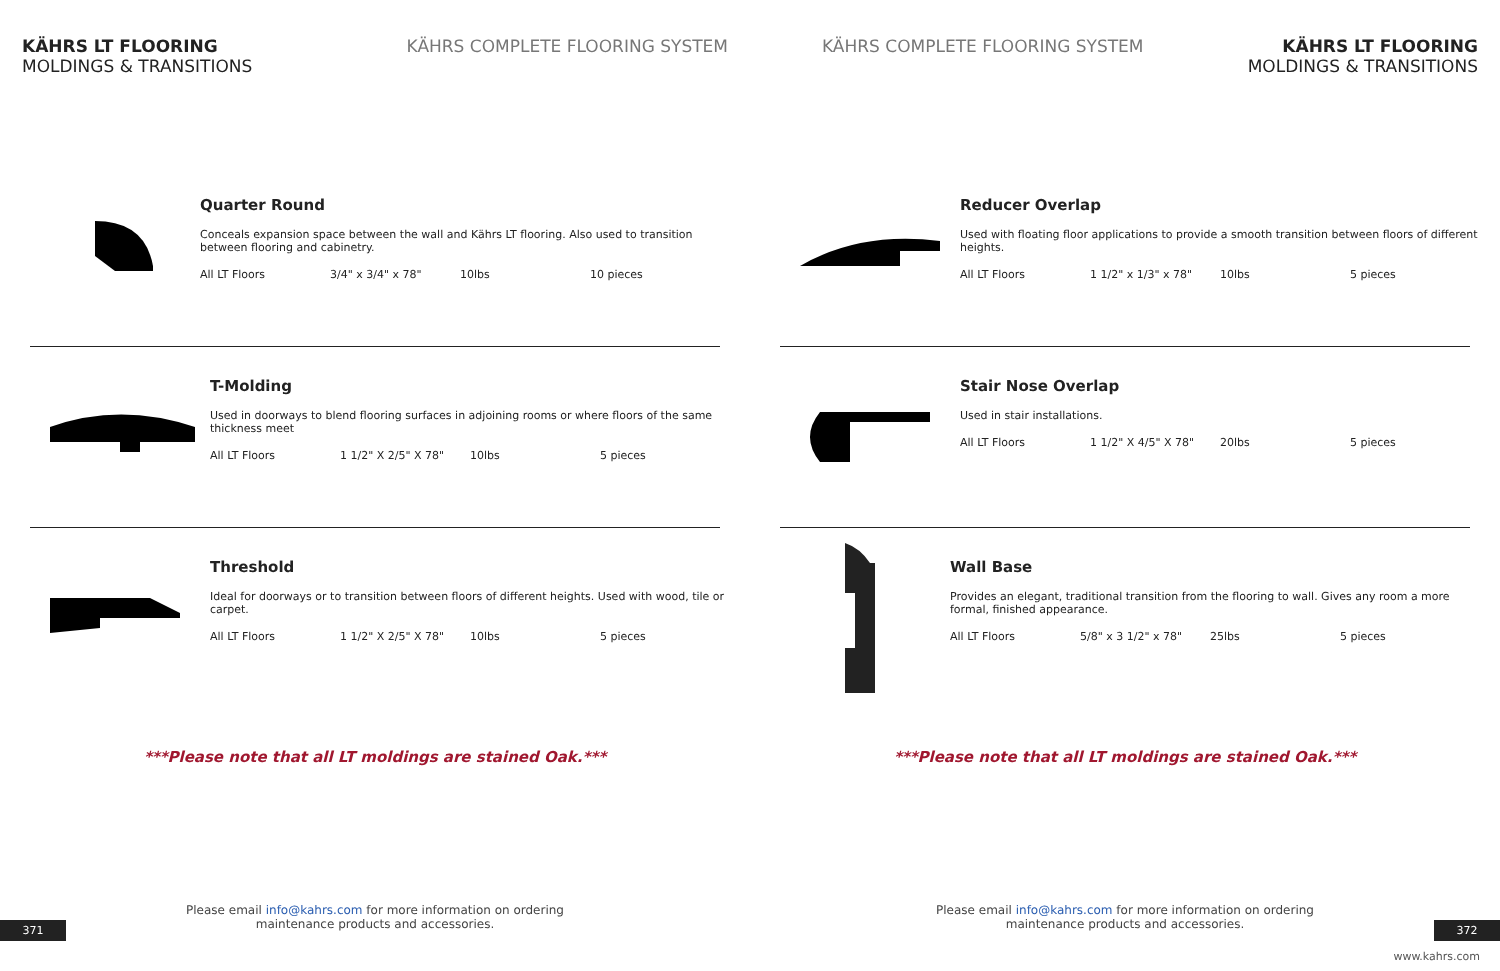KÄHRS LT FLOORING
MOLDINGS & TRANSITIONS
KÄHRS COMPLETE FLOORING SYSTEM
Quarter Round
Conceals expansion space between the wall and Kährs LT flooring. Also used to transition between flooring and cabinetry.
All LT Floors 3/4" x 3/4" x 78" 10lbs 10 pieces
T-Molding
Used in doorways to blend flooring surfaces in adjoining rooms or where floors of the same thickness meet
All LT Floors 1 1/2" X 2/5" X 78" 10lbs 5 pieces
Threshold
Ideal for doorways or to transition between floors of different heights. Used with wood, tile or carpet.
All LT Floors 1 1/2" X 2/5" X 78" 10lbs 5 pieces
***Please note that all LT moldings are stained Oak.***
371
Please email info@kahrs.com for more information on ordering
maintenance products and accessories.
KÄHRS COMPLETE FLOORING SYSTEM KÄHRS LT FLOORING
MOLDINGS & TRANSITIONS
Reducer Overlap
Used with floating floor applications to provide a smooth transition between floors of different heights.
All LT Floors 1 1/2" x 1/3" x 78" 10lbs 5 pieces
Stair Nose Overlap
Used in stair installations.
All LT Floors 1 1/2" X 4/5" X 78" 20lbs 5 pieces
Wall Base
Provides an elegant, traditional transition from the flooring to wall. Gives any room a more formal, finished appearance.
All LT Floors 5/8" x 3 1/2" x 78" 25lbs 5 pieces
***Please note that all LT moldings are stained Oak.***
Please email info@kahrs.com for more information on ordering
maintenance products and accessories.
372
www.kahrs.com